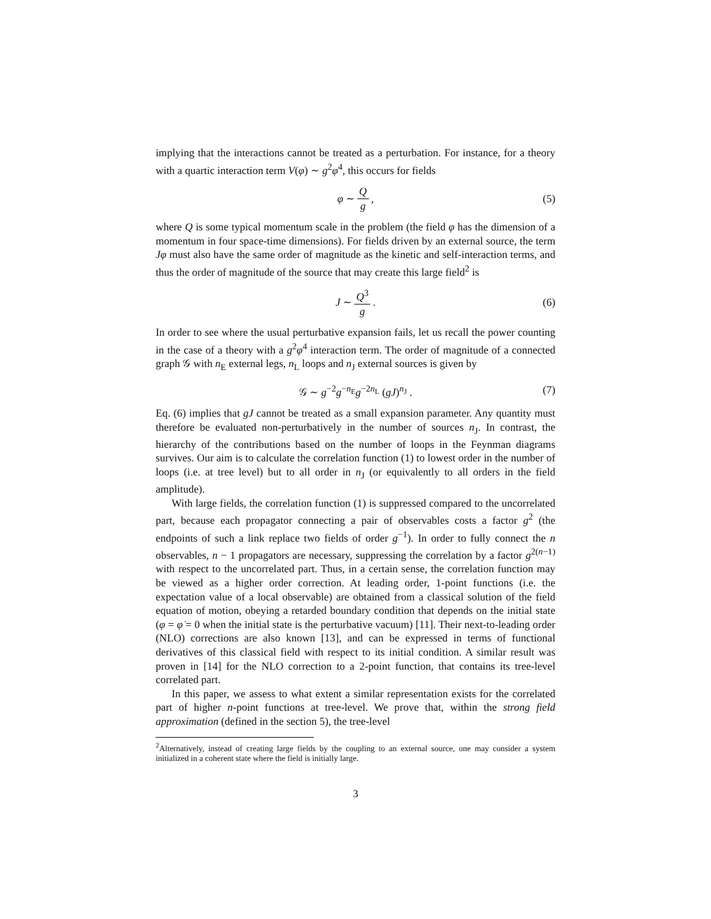implying that the interactions cannot be treated as a perturbation. For instance, for a theory with a quartic interaction term V(φ) ∼ g<sup>2</sup>φ<sup>4</sup>, this occurs for fields
φ ∼ Q g , (5)
where Q is some typical momentum scale in the problem (the field φ has the dimension of a momentum in four space-time dimensions). For fields driven by an external source, the term Jφ must also have the same order of magnitude as the kinetic and self-interaction terms, and thus the order of magnitude of the source that may create this large field<sup>2</sup> is
J ∼ Q<sup>3</sup> g . (6)
In order to see where the usual perturbative expansion fails, let us recall the power counting in the case of a theory with a g<sup>2</sup>φ<sup>4</sup> interaction term. The order of magnitude of a connected graph 𝒢 with n<sub>E</sub> external legs, n<sub>L</sub> loops and n<sub>J</sub> external sources is given by
𝒢 ∼ g<sup>−2</sup>g<sup>−n<sub>E</sub></sup>g<sup>−2n<sub>L</sub></sup> (gJ)<sup>n<sub>J</sub></sup> . (7)
Eq. (6) implies that gJ cannot be treated as a small expansion parameter. Any quantity must therefore be evaluated non-perturbatively in the number of sources n<sub>J</sub>. In contrast, the hierarchy of the contributions based on the number of loops in the Feynman diagrams survives. Our aim is to calculate the correlation function (1) to lowest order in the number of loops (i.e. at tree level) but to all order in n<sub>J</sub> (or equivalently to all orders in the field amplitude).
With large fields, the correlation function (1) is suppressed compared to the uncorrelated part, because each propagator connecting a pair of observables costs a factor g<sup>2</sup> (the endpoints of such a link replace two fields of order g<sup>−1</sup>). In order to fully connect the n observables, n − 1 propagators are necessary, suppressing the correlation by a factor g<sup>2(n−1)</sup> with respect to the uncorrelated part. Thus, in a certain sense, the correlation function may be viewed as a higher order correction. At leading order, 1-point functions (i.e. the expectation value of a local observable) are obtained from a classical solution of the field equation of motion, obeying a retarded boundary condition that depends on the initial state (φ = φ̇ = 0 when the initial state is the perturbative vacuum) [11]. Their next-to-leading order (NLO) corrections are also known [13], and can be expressed in terms of functional derivatives of this classical field with respect to its initial condition. A similar result was proven in [14] for the NLO correction to a 2-point function, that contains its tree-level correlated part.
In this paper, we assess to what extent a similar representation exists for the correlated part of higher n-point functions at tree-level. We prove that, within the strong field approximation (defined in the section 5), the tree-level
<sup>2</sup> Alternatively, instead of creating large fields by the coupling to an external source, one may consider a system initialized in a coherent state where the field is initially large.
3